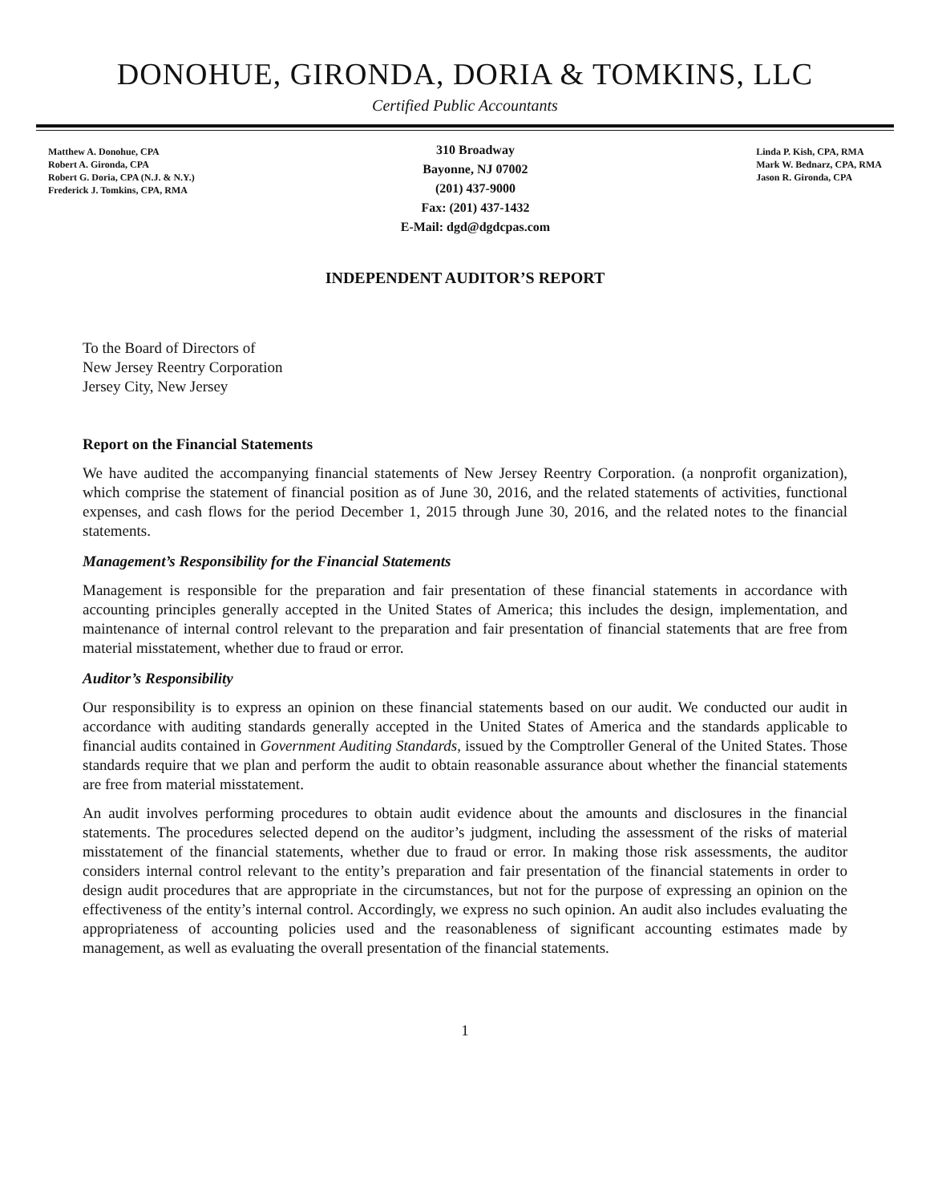DONOHUE, GIRONDA, DORIA & TOMKINS, LLC
Certified Public Accountants
Matthew A. Donohue, CPA
Robert A. Gironda, CPA
Robert G. Doria, CPA (N.J. & N.Y.)
Frederick J. Tomkins, CPA, RMA
310 Broadway
Bayonne, NJ 07002
(201) 437-9000
Fax: (201) 437-1432
E-Mail: dgd@dgdcpas.com
Linda P. Kish, CPA, RMA
Mark W. Bednarz, CPA, RMA
Jason R. Gironda, CPA
INDEPENDENT AUDITOR’S REPORT
To the Board of Directors of
New Jersey Reentry Corporation
Jersey City, New Jersey
Report on the Financial Statements
We have audited the accompanying financial statements of New Jersey Reentry Corporation. (a nonprofit organization), which comprise the statement of financial position as of June 30, 2016, and the related statements of activities, functional expenses, and cash flows for the period December 1, 2015 through June 30, 2016, and the related notes to the financial statements.
Management’s Responsibility for the Financial Statements
Management is responsible for the preparation and fair presentation of these financial statements in accordance with accounting principles generally accepted in the United States of America; this includes the design, implementation, and maintenance of internal control relevant to the preparation and fair presentation of financial statements that are free from material misstatement, whether due to fraud or error.
Auditor’s Responsibility
Our responsibility is to express an opinion on these financial statements based on our audit. We conducted our audit in accordance with auditing standards generally accepted in the United States of America and the standards applicable to financial audits contained in Government Auditing Standards, issued by the Comptroller General of the United States. Those standards require that we plan and perform the audit to obtain reasonable assurance about whether the financial statements are free from material misstatement.
An audit involves performing procedures to obtain audit evidence about the amounts and disclosures in the financial statements. The procedures selected depend on the auditor’s judgment, including the assessment of the risks of material misstatement of the financial statements, whether due to fraud or error. In making those risk assessments, the auditor considers internal control relevant to the entity’s preparation and fair presentation of the financial statements in order to design audit procedures that are appropriate in the circumstances, but not for the purpose of expressing an opinion on the effectiveness of the entity’s internal control. Accordingly, we express no such opinion. An audit also includes evaluating the appropriateness of accounting policies used and the reasonableness of significant accounting estimates made by management, as well as evaluating the overall presentation of the financial statements.
1